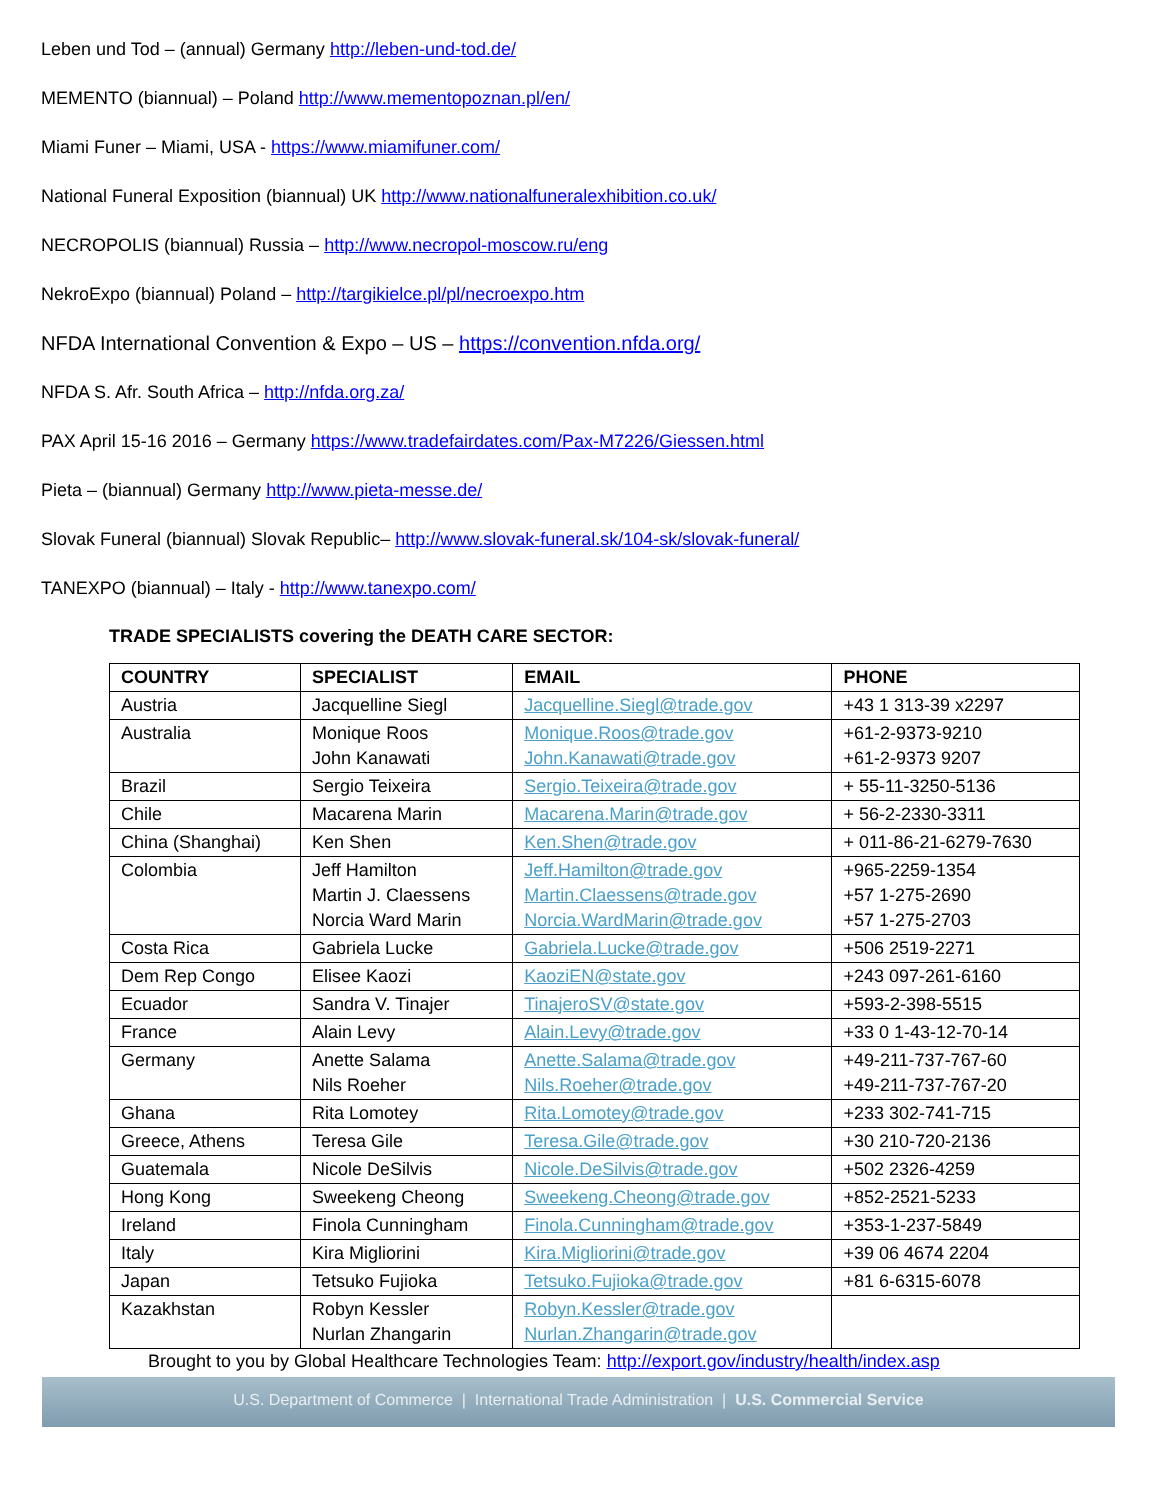Leben und Tod – (annual) Germany http://leben-und-tod.de/
MEMENTO (biannual) – Poland http://www.mementopoznan.pl/en/
Miami Funer – Miami, USA - https://www.miamifuner.com/
National Funeral Exposition (biannual) UK http://www.nationalfuneralexhibition.co.uk/
NECROPOLIS (biannual) Russia – http://www.necropol-moscow.ru/eng
NekroExpo (biannual) Poland – http://targikielce.pl/pl/necroexpo.htm
NFDA International Convention & Expo – US – https://convention.nfda.org/
NFDA S. Afr. South Africa – http://nfda.org.za/
PAX April 15-16 2016 – Germany https://www.tradefairdates.com/Pax-M7226/Giessen.html
Pieta – (biannual) Germany http://www.pieta-messe.de/
Slovak Funeral (biannual) Slovak Republic– http://www.slovak-funeral.sk/104-sk/slovak-funeral/
TANEXPO (biannual) – Italy - http://www.tanexpo.com/
TRADE SPECIALISTS covering the DEATH CARE SECTOR:
| COUNTRY | SPECIALIST | EMAIL | PHONE |
| --- | --- | --- | --- |
| Austria | Jacquelline Siegl | Jacquelline.Siegl@trade.gov | +43 1 313-39 x2297 |
| Australia | Monique Roos John Kanawati | Monique.Roos@trade.gov John.Kanawati@trade.gov | +61-2-9373-9210 +61-2-9373 9207 |
| Brazil | Sergio Teixeira | Sergio.Teixeira@trade.gov | + 55-11-3250-5136 |
| Chile | Macarena Marin | Macarena.Marin@trade.gov | + 56-2-2330-3311 |
| China (Shanghai) | Ken Shen | Ken.Shen@trade.gov | + 011-86-21-6279-7630 |
| Colombia | Jeff Hamilton Martin J. Claessens Norcia Ward Marin | Jeff.Hamilton@trade.gov Martin.Claessens@trade.gov Norcia.WardMarin@trade.gov | +965-2259-1354 +57 1-275-2690 +57 1-275-2703 |
| Costa Rica | Gabriela Lucke | Gabriela.Lucke@trade.gov | +506 2519-2271 |
| Dem Rep Congo | Elisee Kaozi | KaoziEN@state.gov | +243 097-261-6160 |
| Ecuador | Sandra V. Tinajer | TinajeroSV@state.gov | +593-2-398-5515 |
| France | Alain Levy | Alain.Levy@trade.gov | +33 0 1-43-12-70-14 |
| Germany | Anette Salama Nils Roeher | Anette.Salama@trade.gov Nils.Roeher@trade.gov | +49-211-737-767-60 +49-211-737-767-20 |
| Ghana | Rita Lomotey | Rita.Lomotey@trade.gov | +233 302-741-715 |
| Greece, Athens | Teresa Gile | Teresa.Gile@trade.gov | +30 210-720-2136 |
| Guatemala | Nicole DeSilvis | Nicole.DeSilvis@trade.gov | +502 2326-4259 |
| Hong Kong | Sweekeng Cheong | Sweekeng.Cheong@trade.gov | +852-2521-5233 |
| Ireland | Finola Cunningham | Finola.Cunningham@trade.gov | +353-1-237-5849 |
| Italy | Kira Migliorini | Kira.Migliorini@trade.gov | +39 06 4674 2204 |
| Japan | Tetsuko Fujioka | Tetsuko.Fujioka@trade.gov | +81 6-6315-6078 |
| Kazakhstan | Robyn Kessler Nurlan Zhangarin | Robyn.Kessler@trade.gov Nurlan.Zhangarin@trade.gov | |
Brought to you by Global Healthcare Technologies Team: http://export.gov/industry/health/index.asp
U.S. Department of Commerce | International Trade Administration | U.S. Commercial Service